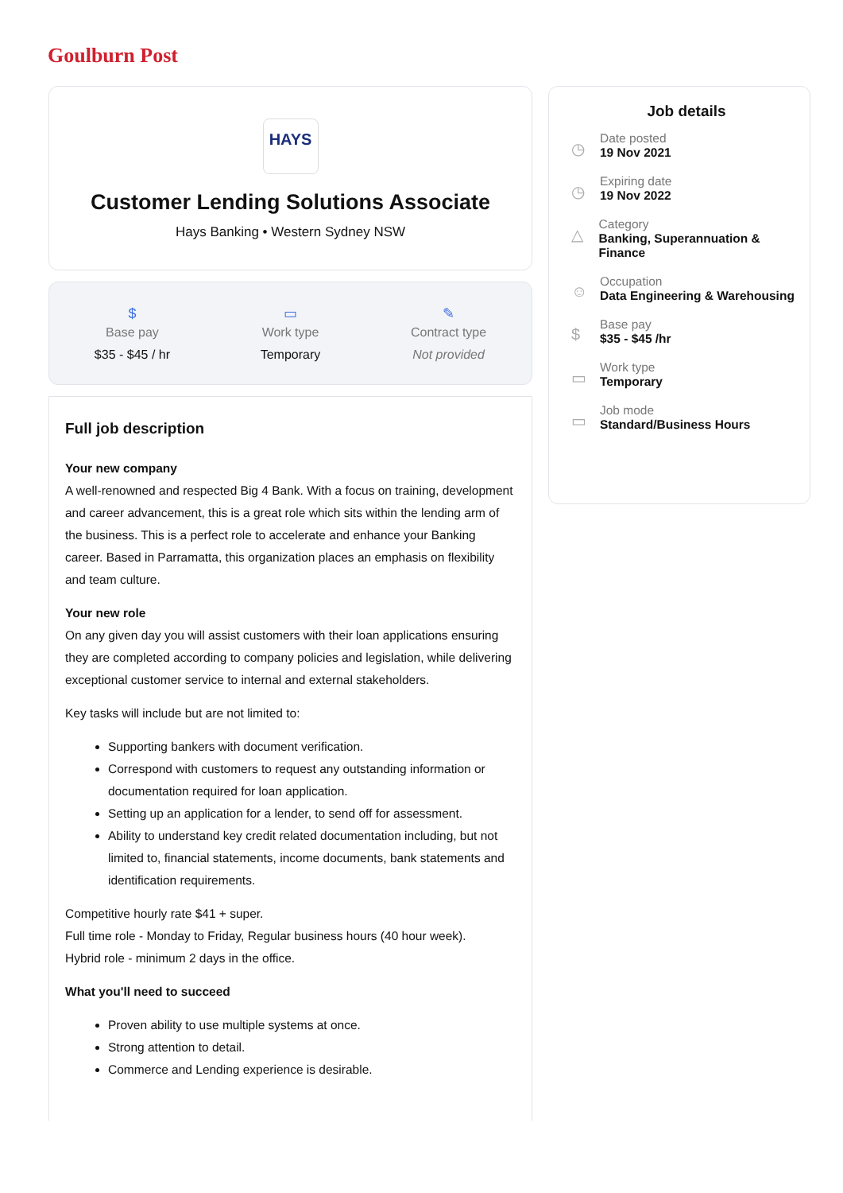Goulburn Post
HAYS
Customer Lending Solutions Associate
Hays Banking • Western Sydney NSW
$
Base pay
$35 - $45 / hr
▭
Work type
Temporary
✎
Contract type
Not provided
Full job description
Your new company
A well-renowned and respected Big 4 Bank. With a focus on training, development and career advancement, this is a great role which sits within the lending arm of the business. This is a perfect role to accelerate and enhance your Banking career. Based in Parramatta, this organization places an emphasis on flexibility and team culture.
Your new role
On any given day you will assist customers with their loan applications ensuring they are completed according to company policies and legislation, while delivering exceptional customer service to internal and external stakeholders.
Key tasks will include but are not limited to:
Supporting bankers with document verification.
Correspond with customers to request any outstanding information or documentation required for loan application.
Setting up an application for a lender, to send off for assessment.
Ability to understand key credit related documentation including, but not limited to, financial statements, income documents, bank statements and identification requirements.
Competitive hourly rate $41 + super.
Full time role - Monday to Friday, Regular business hours (40 hour week).
Hybrid role - minimum 2 days in the office.
What you'll need to succeed
Proven ability to use multiple systems at once.
Strong attention to detail.
Commerce and Lending experience is desirable.
Job details
◷
Date posted
19 Nov 2021
◷
Expiring date
19 Nov 2022
△
Category
Banking, Superannuation & Finance
☺
Occupation
Data Engineering & Warehousing
$
Base pay
$35 - $45 /hr
▭
Work type
Temporary
▭
Job mode
Standard/Business Hours